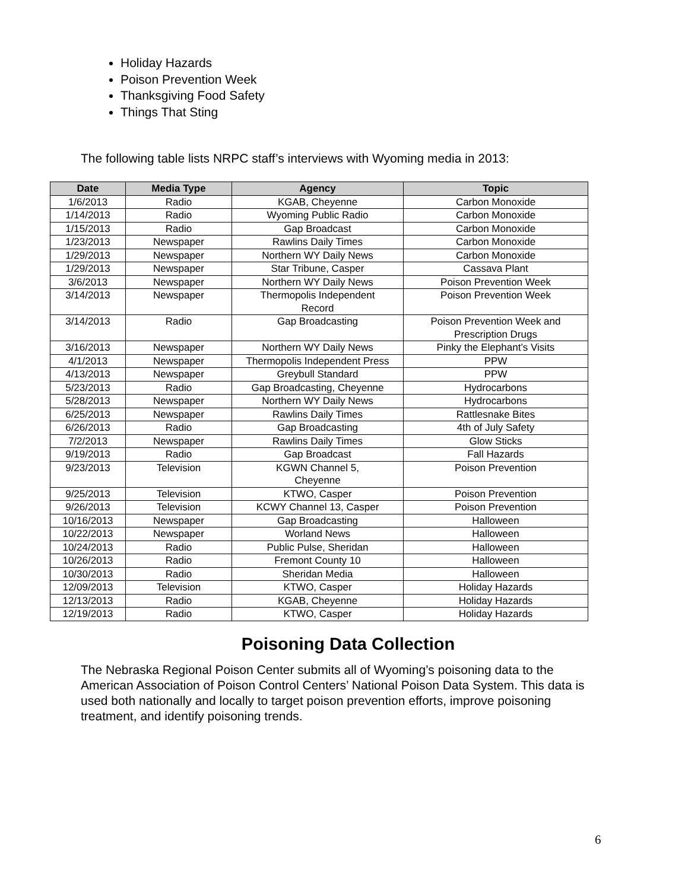Holiday Hazards
Poison Prevention Week
Thanksgiving Food Safety
Things That Sting
The following table lists NRPC staff’s interviews with Wyoming media in 2013:
| Date | Media Type | Agency | Topic |
| --- | --- | --- | --- |
| 1/6/2013 | Radio | KGAB, Cheyenne | Carbon Monoxide |
| 1/14/2013 | Radio | Wyoming Public Radio | Carbon Monoxide |
| 1/15/2013 | Radio | Gap Broadcast | Carbon Monoxide |
| 1/23/2013 | Newspaper | Rawlins Daily Times | Carbon Monoxide |
| 1/29/2013 | Newspaper | Northern WY Daily News | Carbon Monoxide |
| 1/29/2013 | Newspaper | Star Tribune, Casper | Cassava Plant |
| 3/6/2013 | Newspaper | Northern WY Daily News | Poison Prevention Week |
| 3/14/2013 | Newspaper | Thermopolis Independent Record | Poison Prevention Week |
| 3/14/2013 | Radio | Gap Broadcasting | Poison Prevention Week and Prescription Drugs |
| 3/16/2013 | Newspaper | Northern WY Daily News | Pinky the Elephant’s Visits |
| 4/1/2013 | Newspaper | Thermopolis Independent Press | PPW |
| 4/13/2013 | Newspaper | Greybull Standard | PPW |
| 5/23/2013 | Radio | Gap Broadcasting, Cheyenne | Hydrocarbons |
| 5/28/2013 | Newspaper | Northern WY Daily News | Hydrocarbons |
| 6/25/2013 | Newspaper | Rawlins Daily Times | Rattlesnake Bites |
| 6/26/2013 | Radio | Gap Broadcasting | 4th of July Safety |
| 7/2/2013 | Newspaper | Rawlins Daily Times | Glow Sticks |
| 9/19/2013 | Radio | Gap Broadcast | Fall Hazards |
| 9/23/2013 | Television | KGWN Channel 5, Cheyenne | Poison Prevention |
| 9/25/2013 | Television | KTWO, Casper | Poison Prevention |
| 9/26/2013 | Television | KCWY Channel 13, Casper | Poison Prevention |
| 10/16/2013 | Newspaper | Gap Broadcasting | Halloween |
| 10/22/2013 | Newspaper | Worland News | Halloween |
| 10/24/2013 | Radio | Public Pulse, Sheridan | Halloween |
| 10/26/2013 | Radio | Fremont County 10 | Halloween |
| 10/30/2013 | Radio | Sheridan Media | Halloween |
| 12/09/2013 | Television | KTWO, Casper | Holiday Hazards |
| 12/13/2013 | Radio | KGAB, Cheyenne | Holiday Hazards |
| 12/19/2013 | Radio | KTWO, Casper | Holiday Hazards |
Poisoning Data Collection
The Nebraska Regional Poison Center submits all of Wyoming’s poisoning data to the American Association of Poison Control Centers’ National Poison Data System. This data is used both nationally and locally to target poison prevention efforts, improve poisoning treatment, and identify poisoning trends.
6